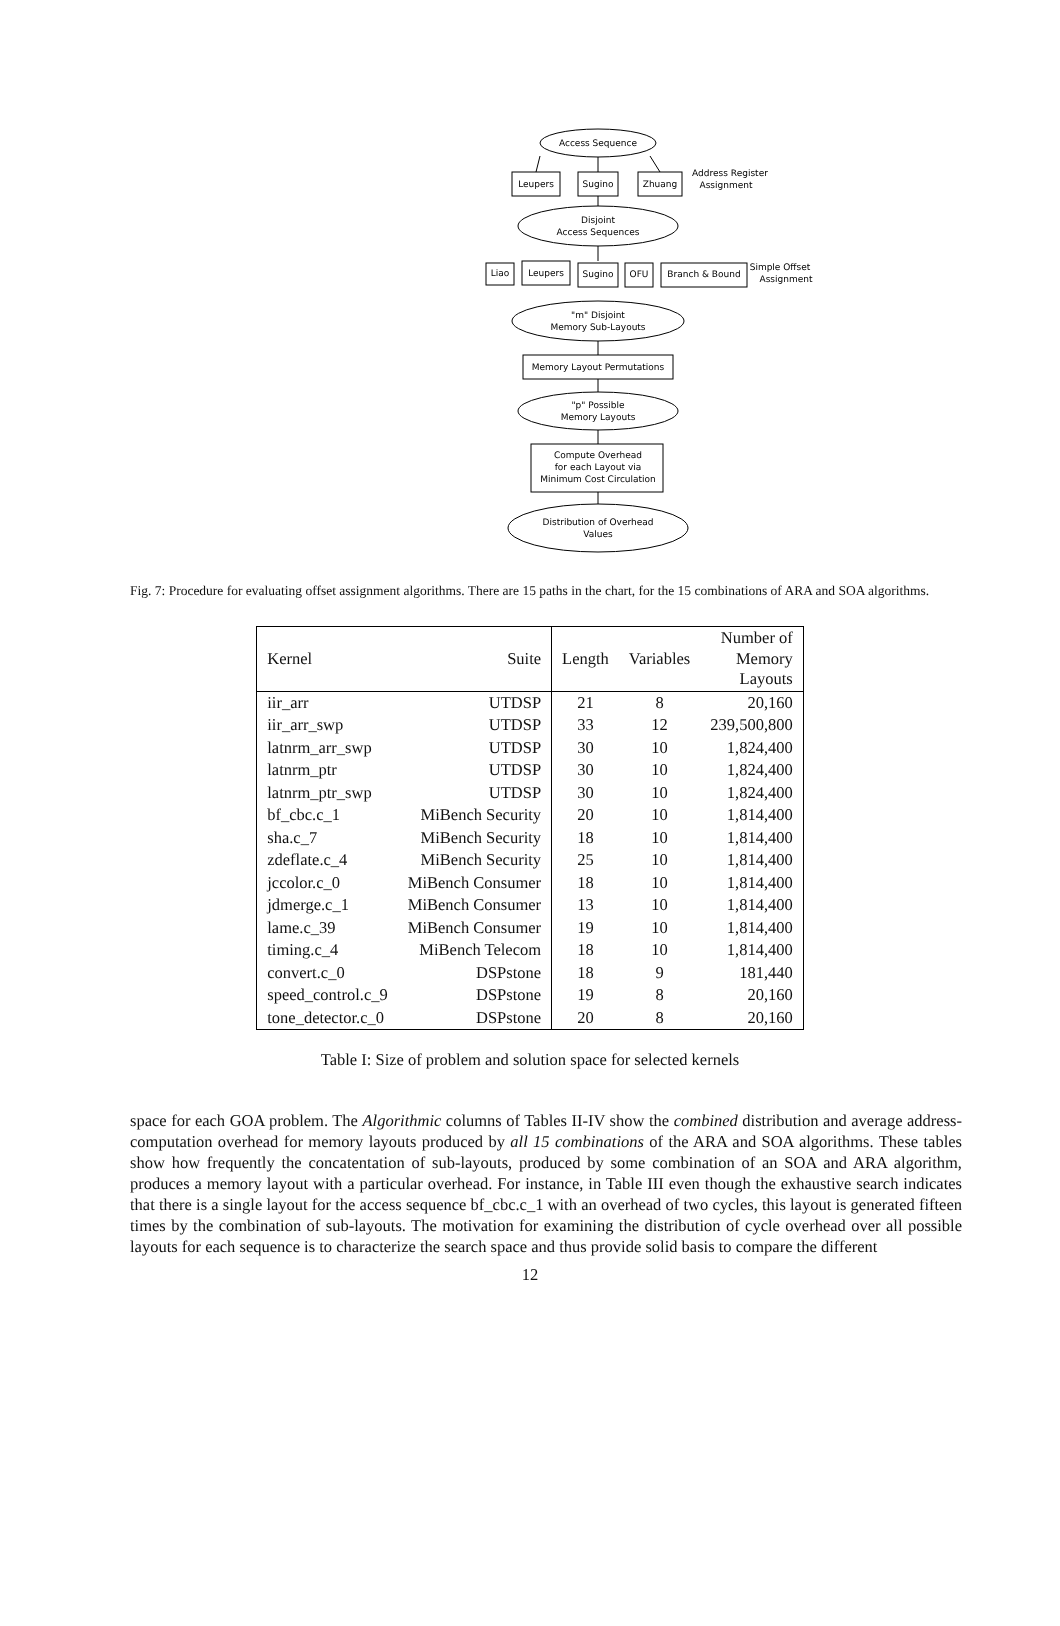Access Sequence
Leupers
Sugino
Zhuang
Address Register
Assignment
Disjoint
Access Sequences
Liao
Leupers
Sugino
OFU
Branch & Bound
Simple Offset
Assignment
"m" Disjoint
Memory Sub-Layouts
Memory Layout Permutations
"p" Possible
Memory Layouts
Compute Overhead
for each Layout via
Minimum Cost Circulation
Distribution of Overhead
Values
Fig. 7: Procedure for evaluating offset assignment algorithms. There are 15 paths in the chart, for the 15 combinations of ARA and SOA algorithms.
| Kernel | Suite | Length | Variables | Number of Memory Layouts |
| --- | --- | --- | --- | --- |
| iir_arr | UTDSP | 21 | 8 | 20,160 |
| iir_arr_swp | UTDSP | 33 | 12 | 239,500,800 |
| latnrm_arr_swp | UTDSP | 30 | 10 | 1,824,400 |
| latnrm_ptr | UTDSP | 30 | 10 | 1,824,400 |
| latnrm_ptr_swp | UTDSP | 30 | 10 | 1,824,400 |
| bf_cbc.c_1 | MiBench Security | 20 | 10 | 1,814,400 |
| sha.c_7 | MiBench Security | 18 | 10 | 1,814,400 |
| zdeflate.c_4 | MiBench Security | 25 | 10 | 1,814,400 |
| jccolor.c_0 | MiBench Consumer | 18 | 10 | 1,814,400 |
| jdmerge.c_1 | MiBench Consumer | 13 | 10 | 1,814,400 |
| lame.c_39 | MiBench Consumer | 19 | 10 | 1,814,400 |
| timing.c_4 | MiBench Telecom | 18 | 10 | 1,814,400 |
| convert.c_0 | DSPstone | 18 | 9 | 181,440 |
| speed_control.c_9 | DSPstone | 19 | 8 | 20,160 |
| tone_detector.c_0 | DSPstone | 20 | 8 | 20,160 |
Table I: Size of problem and solution space for selected kernels
space for each GOA problem. The Algorithmic columns of Tables II-IV show the combined distribution and average address-computation overhead for memory layouts produced by all 15 combinations of the ARA and SOA algorithms. These tables show how frequently the concatentation of sub-layouts, produced by some combination of an SOA and ARA algorithm, produces a memory layout with a particular overhead. For instance, in Table III even though the exhaustive search indicates that there is a single layout for the access sequence bf_cbc.c_1 with an overhead of two cycles, this layout is generated fifteen times by the combination of sub-layouts. The motivation for examining the distribution of cycle overhead over all possible layouts for each sequence is to characterize the search space and thus provide solid basis to compare the different
12